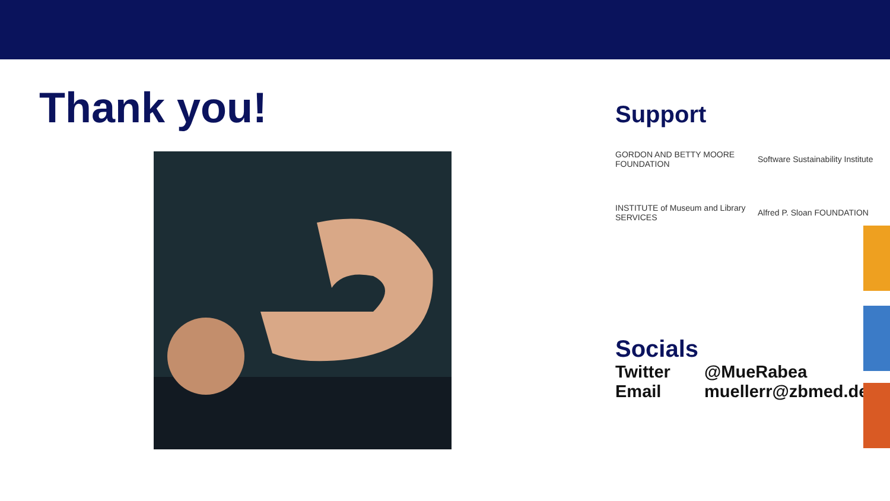Thank you!
Support
GORDON AND BETTY MOORE FOUNDATION
Software Sustainability Institute
INSTITUTE of Museum and Library SERVICES
Alfred P. Sloan FOUNDATION
Socials
Twitter @MueRabea
Email muellerr@zbmed.de